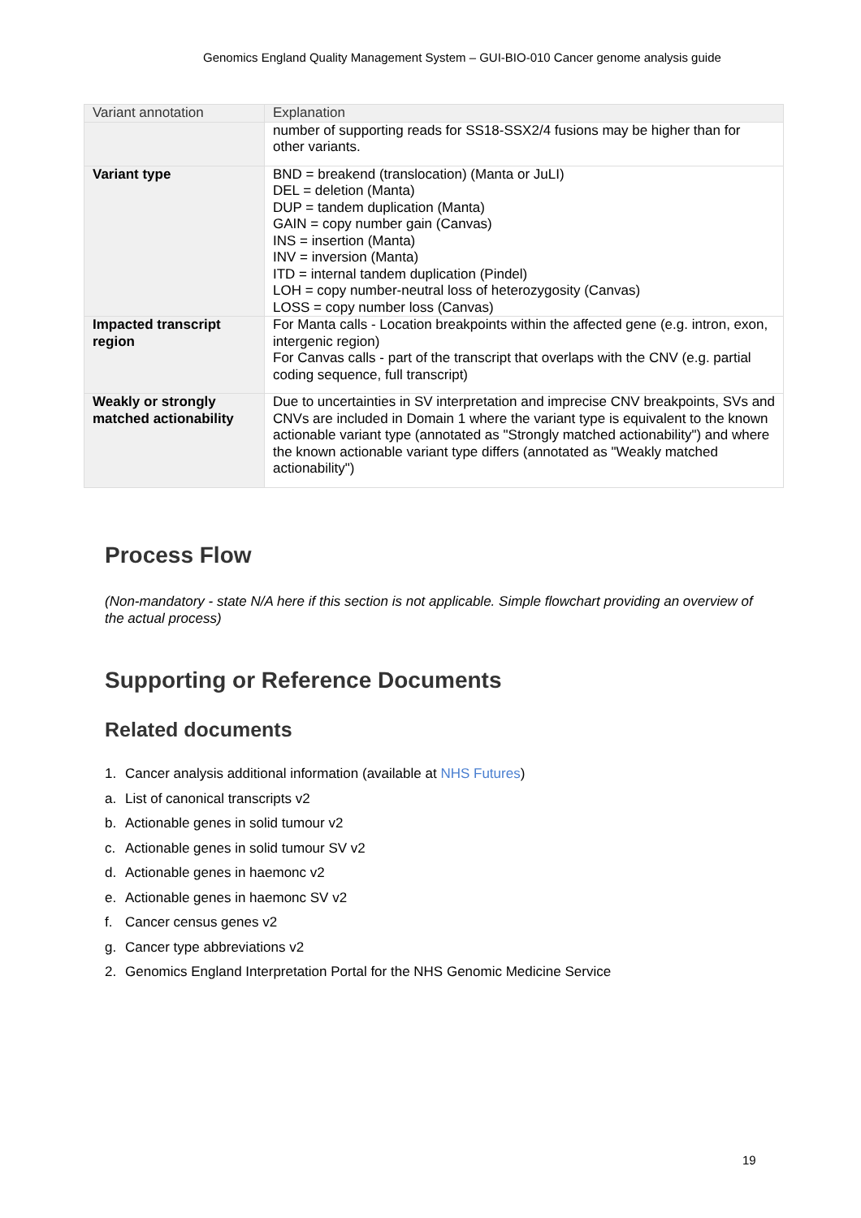Genomics England Quality Management System – GUI-BIO-010 Cancer genome analysis guide
| Variant annotation | Explanation |
| --- | --- |
| | number of supporting reads for SS18-SSX2/4 fusions may be higher than for other variants. |
| Variant type | BND = breakend (translocation) (Manta or JuLI) DEL = deletion (Manta) DUP = tandem duplication (Manta) GAIN = copy number gain (Canvas) INS = insertion (Manta) INV = inversion (Manta) ITD = internal tandem duplication (Pindel) LOH = copy number-neutral loss of heterozygosity (Canvas) LOSS = copy number loss (Canvas) |
| Impacted transcript region | For Manta calls - Location breakpoints within the affected gene (e.g. intron, exon, intergenic region) For Canvas calls - part of the transcript that overlaps with the CNV (e.g. partial coding sequence, full transcript) |
| Weakly or strongly matched actionability | Due to uncertainties in SV interpretation and imprecise CNV breakpoints, SVs and CNVs are included in Domain 1 where the variant type is equivalent to the known actionable variant type (annotated as "Strongly matched actionability") and where the known actionable variant type differs (annotated as "Weakly matched actionability") |
Process Flow
(Non-mandatory - state N/A here if this section is not applicable. Simple flowchart providing an overview of the actual process)
Supporting or Reference Documents
Related documents
1. Cancer analysis additional information (available at NHS Futures)
a. List of canonical transcripts v2
b. Actionable genes in solid tumour v2
c. Actionable genes in solid tumour SV v2
d. Actionable genes in haemonc v2
e. Actionable genes in haemonc SV v2
f. Cancer census genes v2
g. Cancer type abbreviations v2
2. Genomics England Interpretation Portal for the NHS Genomic Medicine Service
19